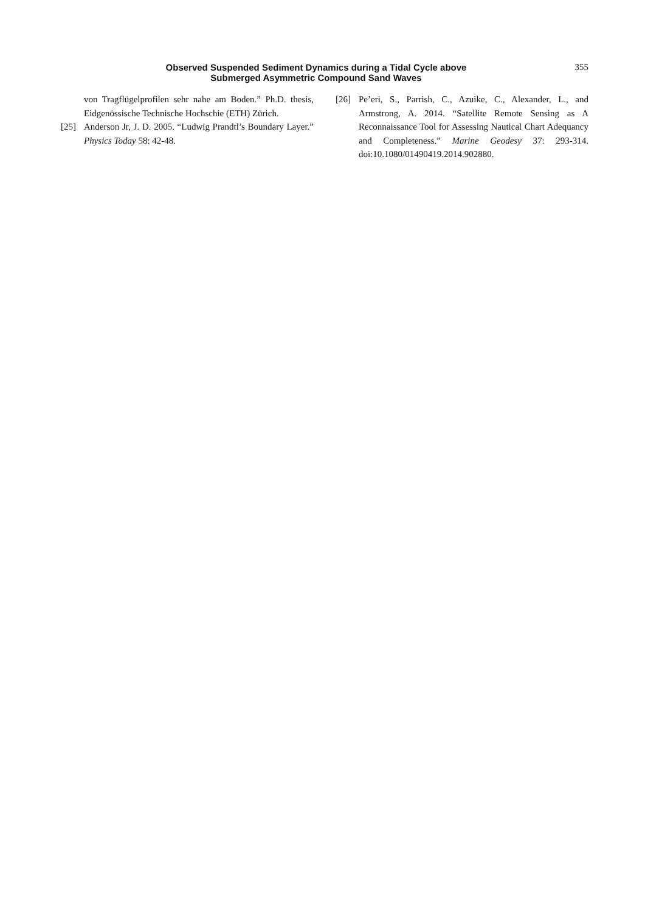355
Observed Suspended Sediment Dynamics during a Tidal Cycle above
Submerged Asymmetric Compound Sand Waves
von Tragflügelprofilen sehr nahe am Boden.” Ph.D. thesis, Eidgenössische Technische Hochschie (ETH) Zürich.
[25] Anderson Jr, J. D. 2005. “Ludwig Prandtl’s Boundary Layer.” Physics Today 58: 42-48.
[26] Pe’eri, S., Parrish, C., Azuike, C., Alexander, L., and Armstrong, A. 2014. “Satellite Remote Sensing as A Reconnaissance Tool for Assessing Nautical Chart Adequancy and Completeness.” Marine Geodesy 37: 293-314. doi:10.1080/01490419.2014.902880.